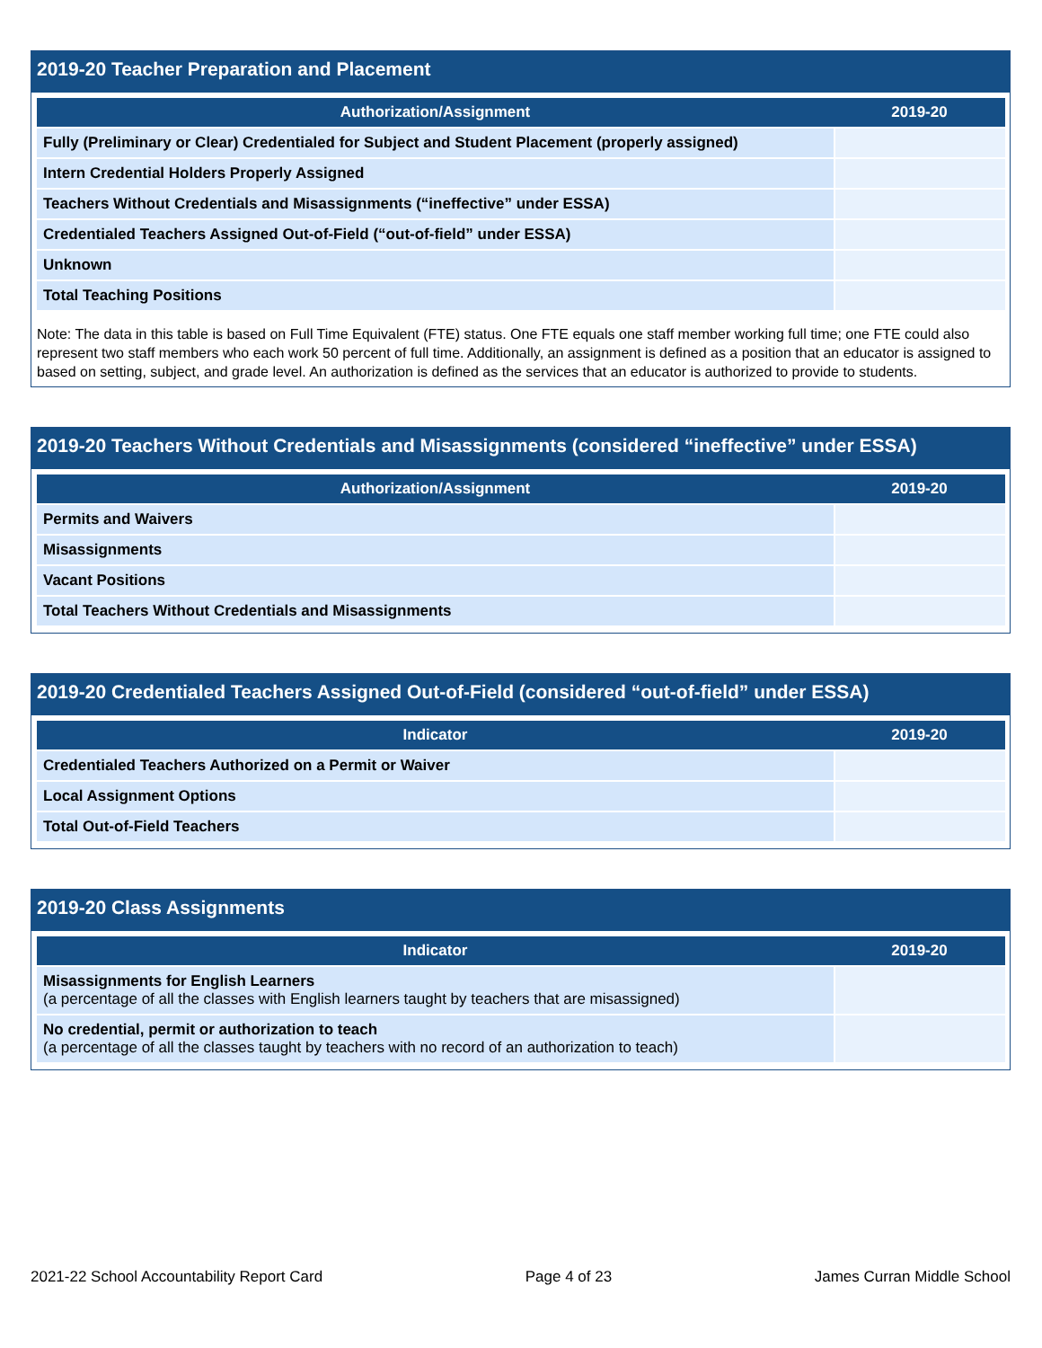2019-20 Teacher Preparation and Placement
| Authorization/Assignment | 2019-20 |
| --- | --- |
| Fully (Preliminary or Clear) Credentialed for Subject and Student Placement (properly assigned) | |
| Intern Credential Holders Properly Assigned | |
| Teachers Without Credentials and Misassignments (“ineffective” under ESSA) | |
| Credentialed Teachers Assigned Out-of-Field (“out-of-field” under ESSA) | |
| Unknown | |
| Total Teaching Positions | |
Note: The data in this table is based on Full Time Equivalent (FTE) status. One FTE equals one staff member working full time; one FTE could also represent two staff members who each work 50 percent of full time. Additionally, an assignment is defined as a position that an educator is assigned to based on setting, subject, and grade level. An authorization is defined as the services that an educator is authorized to provide to students.
2019-20 Teachers Without Credentials and Misassignments (considered “ineffective” under ESSA)
| Authorization/Assignment | 2019-20 |
| --- | --- |
| Permits and Waivers | |
| Misassignments | |
| Vacant Positions | |
| Total Teachers Without Credentials and Misassignments | |
2019-20 Credentialed Teachers Assigned Out-of-Field (considered “out-of-field” under ESSA)
| Indicator | 2019-20 |
| --- | --- |
| Credentialed Teachers Authorized on a Permit or Waiver | |
| Local Assignment Options | |
| Total Out-of-Field Teachers | |
2019-20 Class Assignments
| Indicator | 2019-20 |
| --- | --- |
| Misassignments for English Learners (a percentage of all the classes with English learners taught by teachers that are misassigned) | |
| No credential, permit or authorization to teach (a percentage of all the classes taught by teachers with no record of an authorization to teach) | |
2021-22 School Accountability Report Card Page 4 of 23 James Curran Middle School